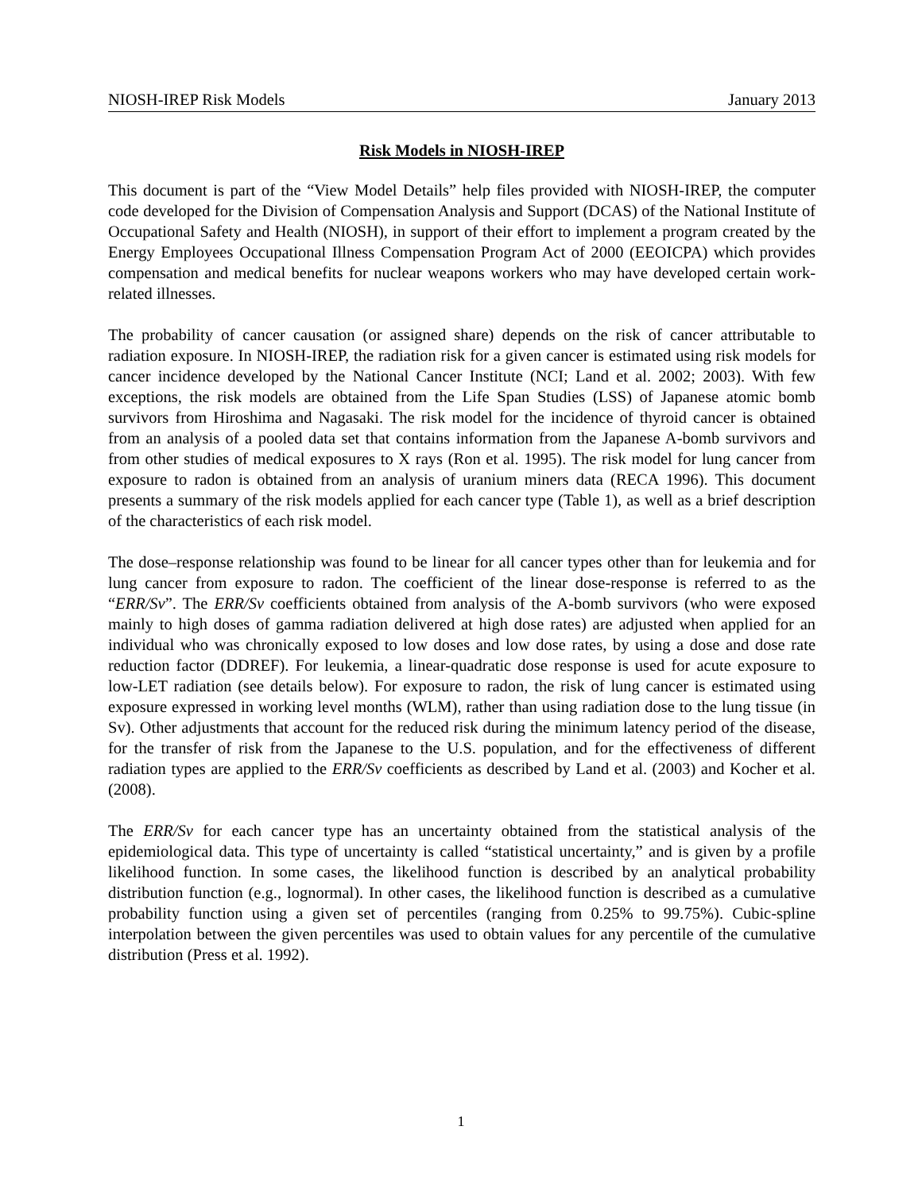NIOSH-IREP Risk Models January 2013
Risk Models in NIOSH-IREP
This document is part of the “View Model Details” help files provided with NIOSH-IREP, the computer code developed for the Division of Compensation Analysis and Support (DCAS) of the National Institute of Occupational Safety and Health (NIOSH), in support of their effort to implement a program created by the Energy Employees Occupational Illness Compensation Program Act of 2000 (EEOICPA) which provides compensation and medical benefits for nuclear weapons workers who may have developed certain work-related illnesses.
The probability of cancer causation (or assigned share) depends on the risk of cancer attributable to radiation exposure. In NIOSH-IREP, the radiation risk for a given cancer is estimated using risk models for cancer incidence developed by the National Cancer Institute (NCI; Land et al. 2002; 2003). With few exceptions, the risk models are obtained from the Life Span Studies (LSS) of Japanese atomic bomb survivors from Hiroshima and Nagasaki. The risk model for the incidence of thyroid cancer is obtained from an analysis of a pooled data set that contains information from the Japanese A-bomb survivors and from other studies of medical exposures to X rays (Ron et al. 1995). The risk model for lung cancer from exposure to radon is obtained from an analysis of uranium miners data (RECA 1996). This document presents a summary of the risk models applied for each cancer type (Table 1), as well as a brief description of the characteristics of each risk model.
The dose–response relationship was found to be linear for all cancer types other than for leukemia and for lung cancer from exposure to radon. The coefficient of the linear dose-response is referred to as the “ERR/Sv”. The ERR/Sv coefficients obtained from analysis of the A-bomb survivors (who were exposed mainly to high doses of gamma radiation delivered at high dose rates) are adjusted when applied for an individual who was chronically exposed to low doses and low dose rates, by using a dose and dose rate reduction factor (DDREF). For leukemia, a linear-quadratic dose response is used for acute exposure to low-LET radiation (see details below). For exposure to radon, the risk of lung cancer is estimated using exposure expressed in working level months (WLM), rather than using radiation dose to the lung tissue (in Sv). Other adjustments that account for the reduced risk during the minimum latency period of the disease, for the transfer of risk from the Japanese to the U.S. population, and for the effectiveness of different radiation types are applied to the ERR/Sv coefficients as described by Land et al. (2003) and Kocher et al. (2008).
The ERR/Sv for each cancer type has an uncertainty obtained from the statistical analysis of the epidemiological data. This type of uncertainty is called “statistical uncertainty,” and is given by a profile likelihood function. In some cases, the likelihood function is described by an analytical probability distribution function (e.g., lognormal). In other cases, the likelihood function is described as a cumulative probability function using a given set of percentiles (ranging from 0.25% to 99.75%). Cubic-spline interpolation between the given percentiles was used to obtain values for any percentile of the cumulative distribution (Press et al. 1992).
1